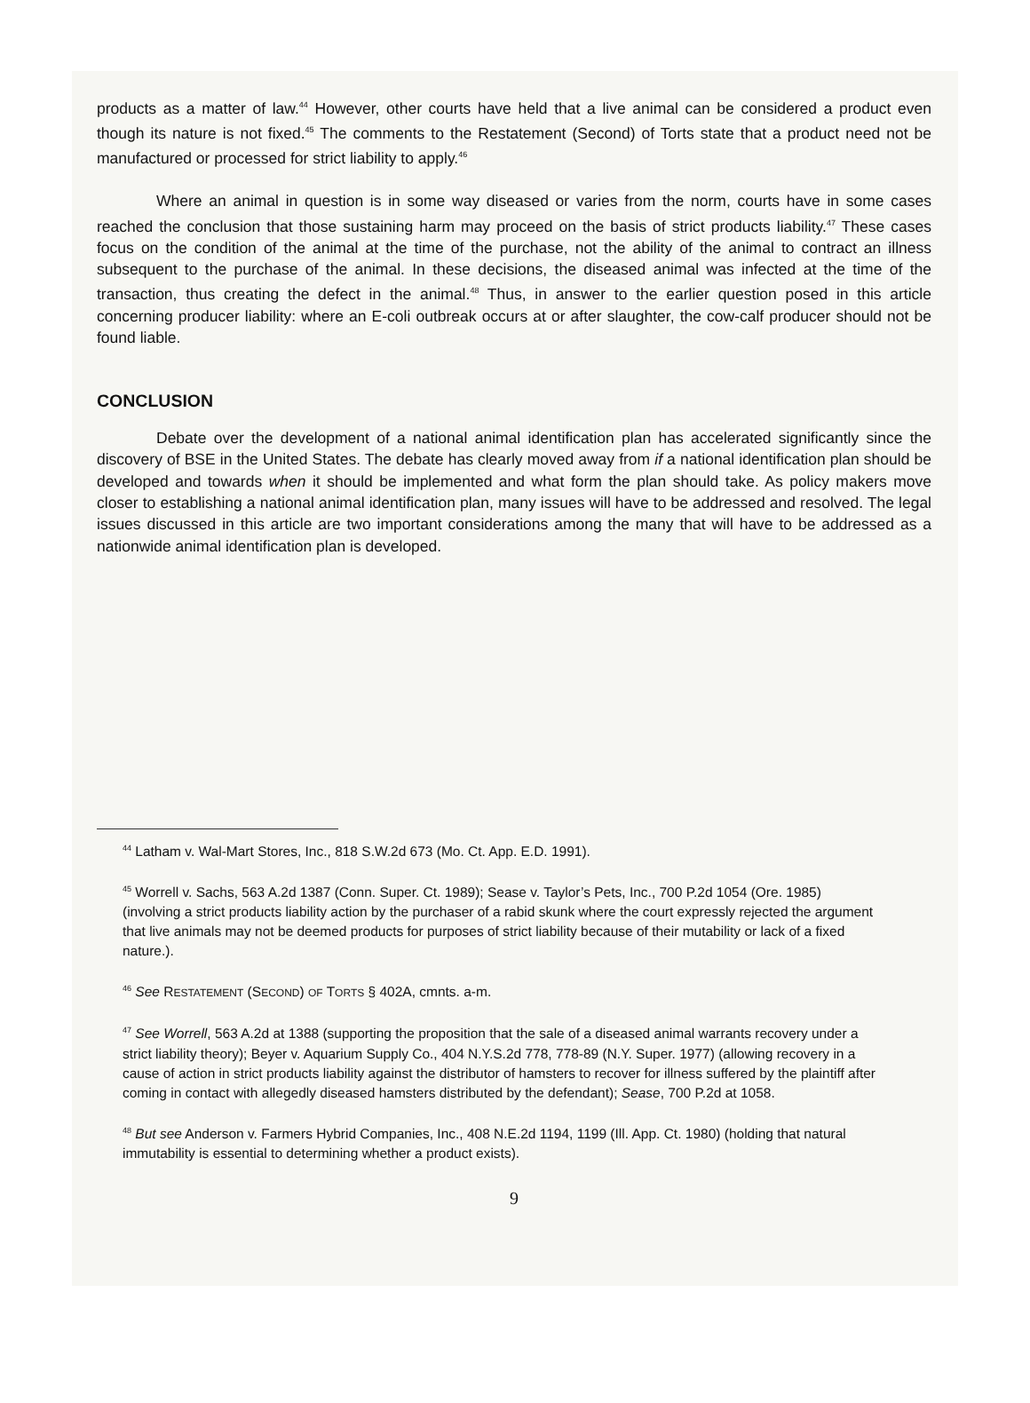products as a matter of law.<sup>44</sup> However, other courts have held that a live animal can be considered a product even though its nature is not fixed.<sup>45</sup> The comments to the Restatement (Second) of Torts state that a product need not be manufactured or processed for strict liability to apply.<sup>46</sup>
Where an animal in question is in some way diseased or varies from the norm, courts have in some cases reached the conclusion that those sustaining harm may proceed on the basis of strict products liability.<sup>47</sup> These cases focus on the condition of the animal at the time of the purchase, not the ability of the animal to contract an illness subsequent to the purchase of the animal. In these decisions, the diseased animal was infected at the time of the transaction, thus creating the defect in the animal.<sup>48</sup> Thus, in answer to the earlier question posed in this article concerning producer liability: where an E-coli outbreak occurs at or after slaughter, the cow-calf producer should not be found liable.
CONCLUSION
Debate over the development of a national animal identification plan has accelerated significantly since the discovery of BSE in the United States. The debate has clearly moved away from if a national identification plan should be developed and towards when it should be implemented and what form the plan should take. As policy makers move closer to establishing a national animal identification plan, many issues will have to be addressed and resolved. The legal issues discussed in this article are two important considerations among the many that will have to be addressed as a nationwide animal identification plan is developed.
<sup>44</sup> Latham v. Wal-Mart Stores, Inc., 818 S.W.2d 673 (Mo. Ct. App. E.D. 1991).
<sup>45</sup> Worrell v. Sachs, 563 A.2d 1387 (Conn. Super. Ct. 1989); Sease v. Taylor’s Pets, Inc., 700 P.2d 1054 (Ore. 1985) (involving a strict products liability action by the purchaser of a rabid skunk where the court expressly rejected the argument that live animals may not be deemed products for purposes of strict liability because of their mutability or lack of a fixed nature.).
<sup>46</sup> See RESTATEMENT (SECOND) OF TORTS § 402A, cmnts. a-m.
<sup>47</sup> See Worrell, 563 A.2d at 1388 (supporting the proposition that the sale of a diseased animal warrants recovery under a strict liability theory); Beyer v. Aquarium Supply Co., 404 N.Y.S.2d 778, 778-89 (N.Y. Super. 1977) (allowing recovery in a cause of action in strict products liability against the distributor of hamsters to recover for illness suffered by the plaintiff after coming in contact with allegedly diseased hamsters distributed by the defendant); Sease, 700 P.2d at 1058.
<sup>48</sup> But see Anderson v. Farmers Hybrid Companies, Inc., 408 N.E.2d 1194, 1199 (Ill. App. Ct. 1980) (holding that natural immutability is essential to determining whether a product exists).
9